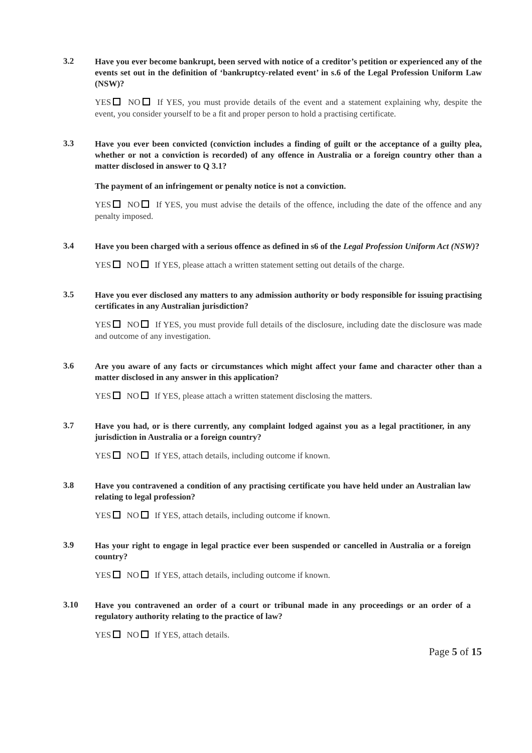3.2
Have you ever become bankrupt, been served with notice of a creditor’s petition or experienced any of the events set out in the definition of ‘bankruptcy-related event’ in s.6 of the Legal Profession Uniform Law (NSW)?
YES NO If YES, you must provide details of the event and a statement explaining why, despite the event, you consider yourself to be a fit and proper person to hold a practising certificate.
3.3
Have you ever been convicted (conviction includes a finding of guilt or the acceptance of a guilty plea, whether or not a conviction is recorded) of any offence in Australia or a foreign country other than a matter disclosed in answer to Q 3.1?
The payment of an infringement or penalty notice is not a conviction.
YES NO If YES, you must advise the details of the offence, including the date of the offence and any penalty imposed.
3.4
Have you been charged with a serious offence as defined in s6 of the Legal Profession Uniform Act (NSW)?
YES NO If YES, please attach a written statement setting out details of the charge.
3.5
Have you ever disclosed any matters to any admission authority or body responsible for issuing practising certificates in any Australian jurisdiction?
YES NO If YES, you must provide full details of the disclosure, including date the disclosure was made and outcome of any investigation.
3.6
Are you aware of any facts or circumstances which might affect your fame and character other than a matter disclosed in any answer in this application?
YES NO If YES, please attach a written statement disclosing the matters.
3.7
Have you had, or is there currently, any complaint lodged against you as a legal practitioner, in any jurisdiction in Australia or a foreign country?
YES NO If YES, attach details, including outcome if known.
3.8
Have you contravened a condition of any practising certificate you have held under an Australian law relating to legal profession?
YES NO If YES, attach details, including outcome if known.
3.9
Has your right to engage in legal practice ever been suspended or cancelled in Australia or a foreign country?
YES NO If YES, attach details, including outcome if known.
3.10
Have you contravened an order of a court or tribunal made in any proceedings or an order of a regulatory authority relating to the practice of law?
YES NO If YES, attach details.
Page 5 of 15